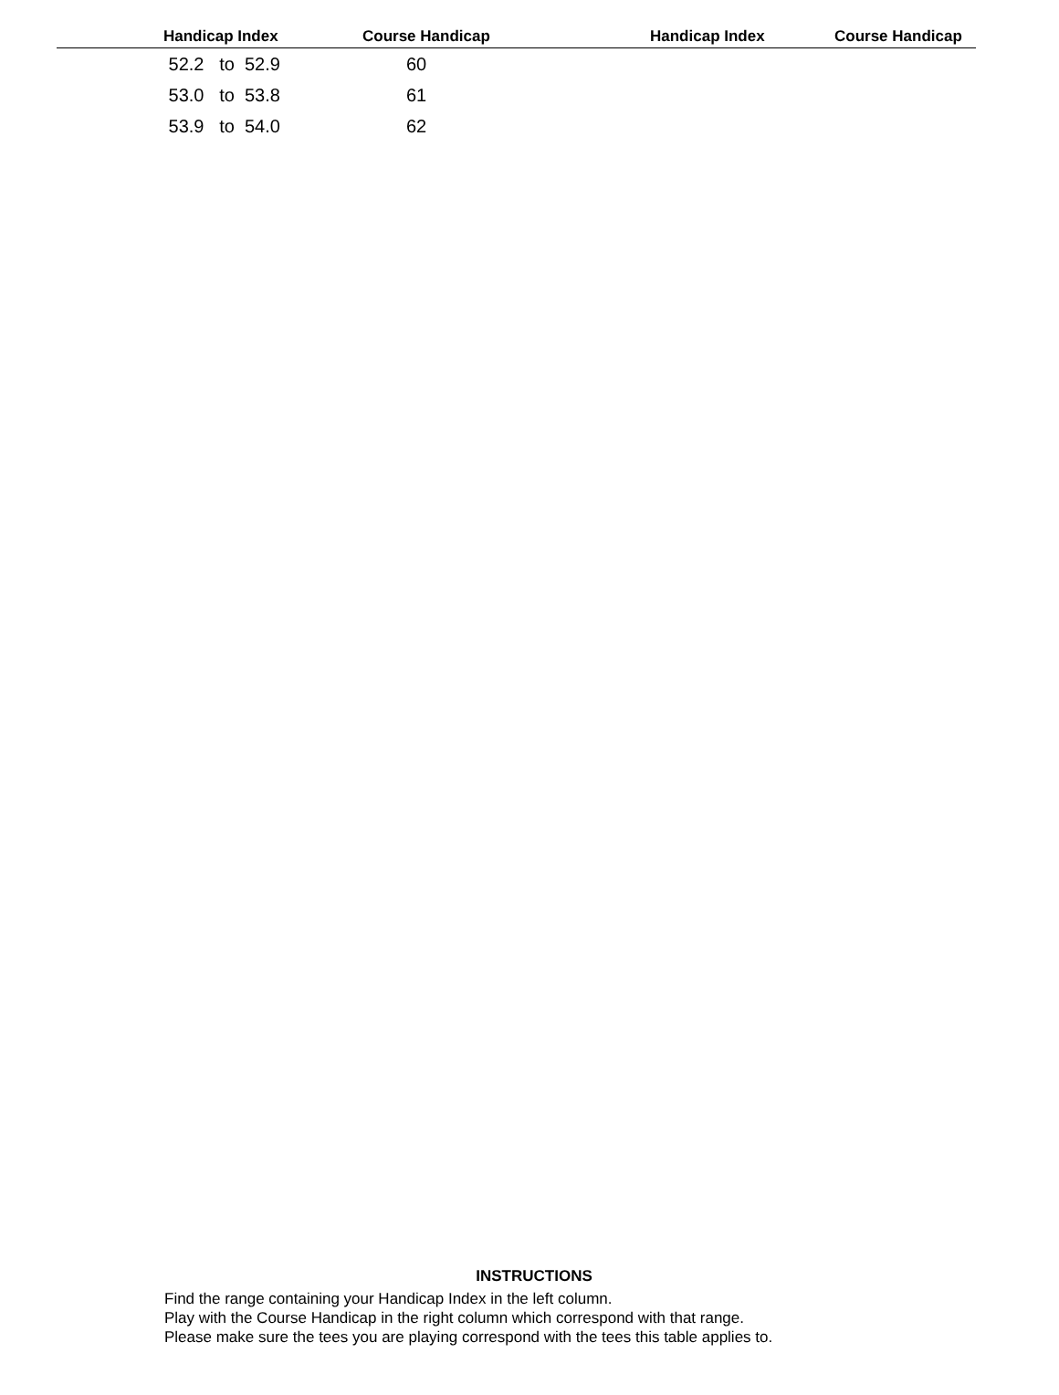| | Handicap Index | Course Handicap | Handicap Index | Course Handicap |
| --- | --- | --- | --- | --- |
| | 52.2 to 52.9 | 60 | | |
| | 53.0 to 53.8 | 61 | | |
| | 53.9 to 54.0 | 62 | | |
INSTRUCTIONS
Find the range containing your Handicap Index in the left column.
Play with the Course Handicap in the right column which correspond with that range.
Please make sure the tees you are playing correspond with the tees this table applies to.